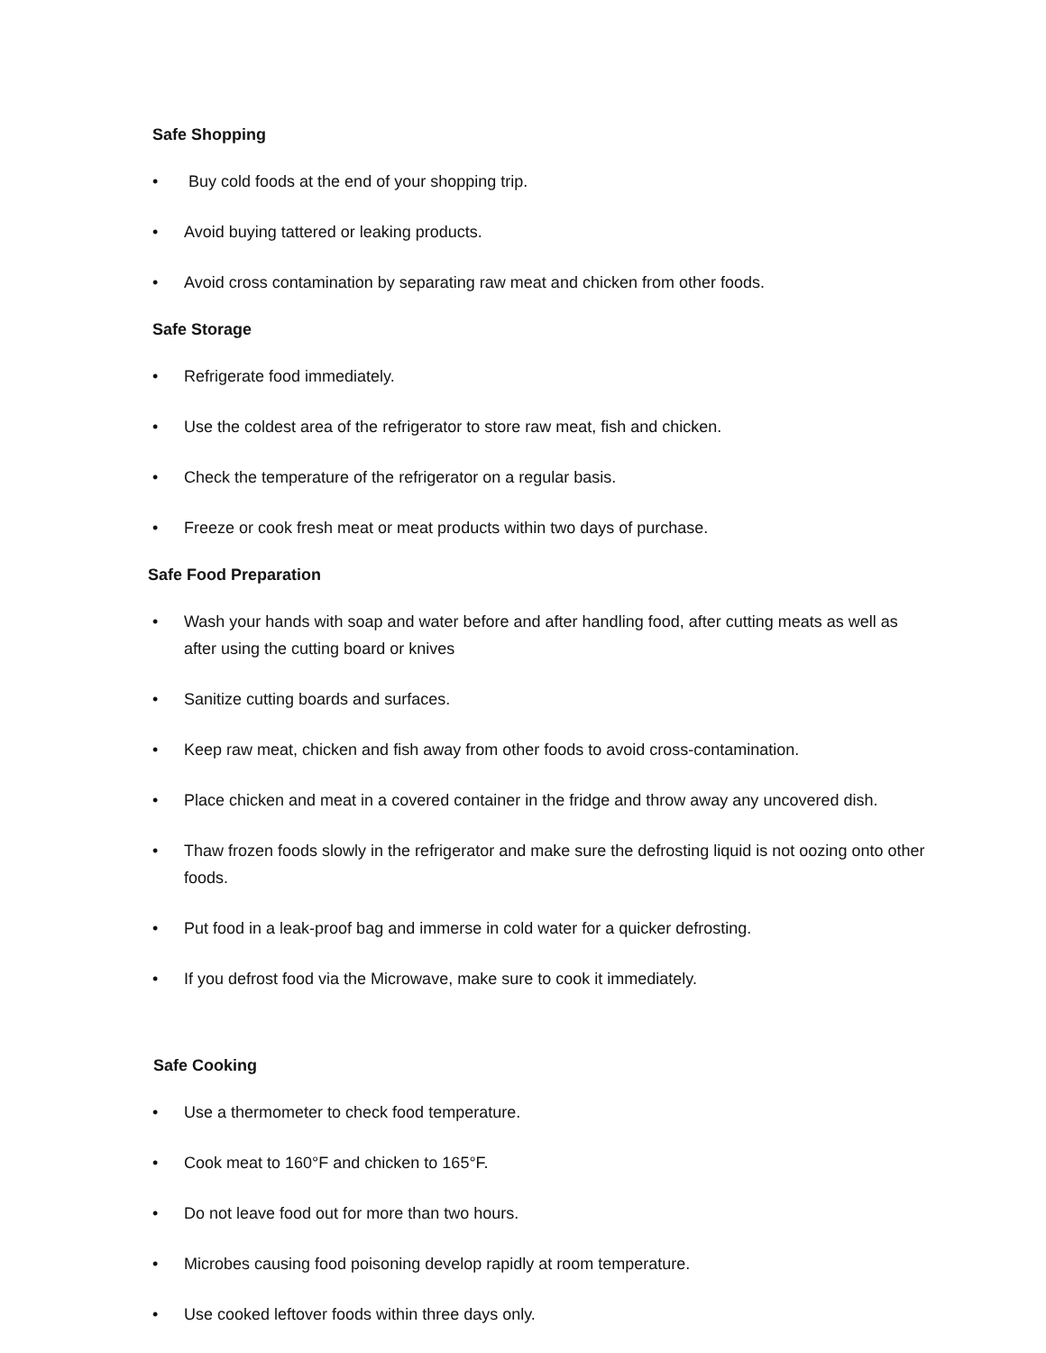Safe Shopping
• Buy cold foods at the end of your shopping trip.
• Avoid buying tattered or leaking products.
• Avoid cross contamination by separating raw meat and chicken from other foods.
Safe Storage
• Refrigerate food immediately.
• Use the coldest area of the refrigerator to store raw meat, fish and chicken.
• Check the temperature of the refrigerator on a regular basis.
• Freeze or cook fresh meat or meat products within two days of purchase.
Safe Food Preparation
• Wash your hands with soap and water before and after handling food, after cutting meats as well as after using the cutting board or knives
• Sanitize cutting boards and surfaces.
• Keep raw meat, chicken and fish away from other foods to avoid cross-contamination.
• Place chicken and meat in a covered container in the fridge and throw away any uncovered dish.
• Thaw frozen foods slowly in the refrigerator and make sure the defrosting liquid is not oozing onto other foods.
• Put food in a leak-proof bag and immerse in cold water for a quicker defrosting.
• If you defrost food via the Microwave, make sure to cook it immediately.
Safe Cooking
• Use a thermometer to check food temperature.
• Cook meat to 160°F and chicken to 165°F.
• Do not leave food out for more than two hours.
• Microbes causing food poisoning develop rapidly at room temperature.
• Use cooked leftover foods within three days only.